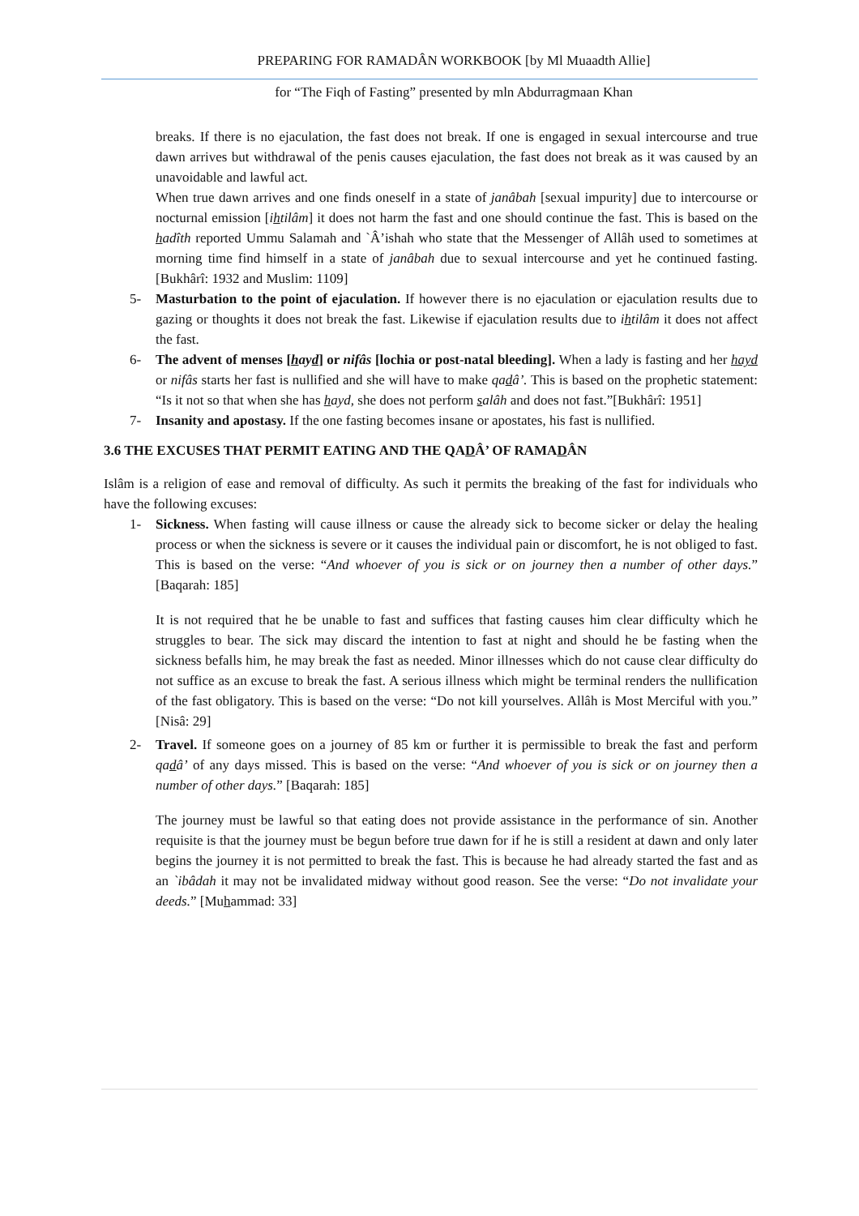PREPARING FOR RAMADÂN WORKBOOK [by Ml Muaadth Allie]
for “The Fiqh of Fasting” presented by mln Abdurragmaan Khan
breaks. If there is no ejaculation, the fast does not break. If one is engaged in sexual intercourse and true dawn arrives but withdrawal of the penis causes ejaculation, the fast does not break as it was caused by an unavoidable and lawful act.
When true dawn arrives and one finds oneself in a state of janâbah [sexual impurity] due to intercourse or nocturnal emission [ihtilâm] it does not harm the fast and one should continue the fast. This is based on the hadîth reported Ummu Salamah and `Â’ishah who state that the Messenger of Allâh used to sometimes at morning time find himself in a state of janâbah due to sexual intercourse and yet he continued fasting. [Bukhârî: 1932 and Muslim: 1109]
5- Masturbation to the point of ejaculation. If however there is no ejaculation or ejaculation results due to gazing or thoughts it does not break the fast. Likewise if ejaculation results due to ihtilâm it does not affect the fast.
6- The advent of menses [hayd] or nifâs [lochia or post-natal bleeding]. When a lady is fasting and her hayd or nifâs starts her fast is nullified and she will have to make qadâ’. This is based on the prophetic statement: “Is it not so that when she has hayd, she does not perform salâh and does not fast.”[Bukhârî: 1951]
7- Insanity and apostasy. If the one fasting becomes insane or apostates, his fast is nullified.
3.6 THE EXCUSES THAT PERMIT EATING AND THE QADÂ’ OF RAMADÂN
Islâm is a religion of ease and removal of difficulty. As such it permits the breaking of the fast for individuals who have the following excuses:
1- Sickness. When fasting will cause illness or cause the already sick to become sicker or delay the healing process or when the sickness is severe or it causes the individual pain or discomfort, he is not obliged to fast. This is based on the verse: “And whoever of you is sick or on journey then a number of other days.” [Baqarah: 185]
It is not required that he be unable to fast and suffices that fasting causes him clear difficulty which he struggles to bear. The sick may discard the intention to fast at night and should he be fasting when the sickness befalls him, he may break the fast as needed. Minor illnesses which do not cause clear difficulty do not suffice as an excuse to break the fast. A serious illness which might be terminal renders the nullification of the fast obligatory. This is based on the verse: “Do not kill yourselves. Allâh is Most Merciful with you.” [Nisâ: 29]
2- Travel. If someone goes on a journey of 85 km or further it is permissible to break the fast and perform qadâ’ of any days missed. This is based on the verse: “And whoever of you is sick or on journey then a number of other days.” [Baqarah: 185]
The journey must be lawful so that eating does not provide assistance in the performance of sin. Another requisite is that the journey must be begun before true dawn for if he is still a resident at dawn and only later begins the journey it is not permitted to break the fast. This is because he had already started the fast and as an `ibâdah it may not be invalidated midway without good reason. See the verse: “Do not invalidate your deeds.” [Muhammad: 33]